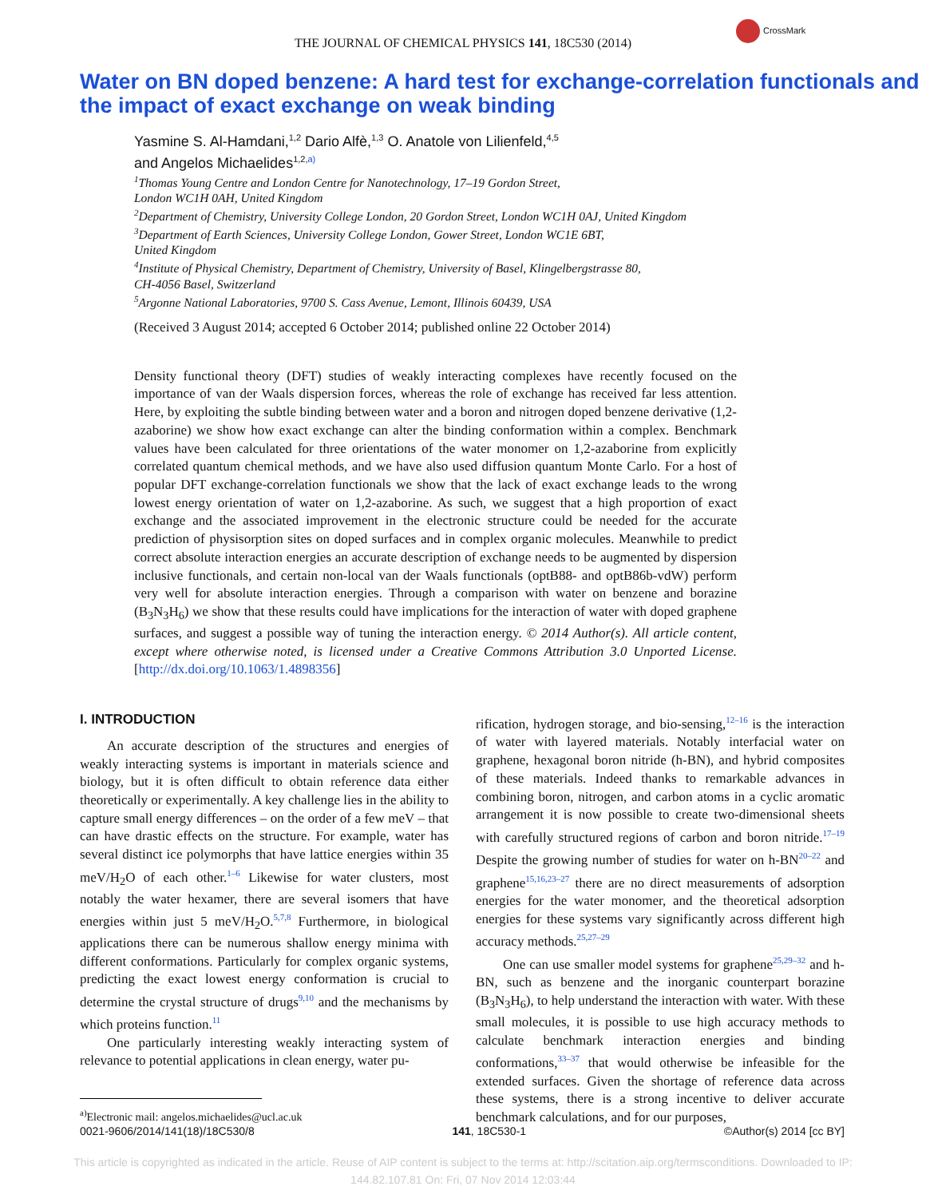THE JOURNAL OF CHEMICAL PHYSICS 141, 18C530 (2014)
CrossMark
Water on BN doped benzene: A hard test for exchange-correlation functionals and the impact of exact exchange on weak binding
Yasmine S. Al-Hamdani,<sup>1,2</sup> Dario Alfè,<sup>1,3</sup> O. Anatole von Lilienfeld,<sup>4,5</sup>
and Angelos Michaelides<sup>1,2,a)</sup>
<sup>1</sup> Thomas Young Centre and London Centre for Nanotechnology, 17–19 Gordon Street,
London WC1H 0AH, United Kingdom
<sup>2</sup> Department of Chemistry, University College London, 20 Gordon Street, London WC1H 0AJ, United Kingdom
<sup>3</sup> Department of Earth Sciences, University College London, Gower Street, London WC1E 6BT,
United Kingdom
<sup>4</sup> Institute of Physical Chemistry, Department of Chemistry, University of Basel, Klingelbergstrasse 80,
CH-4056 Basel, Switzerland
<sup>5</sup> Argonne National Laboratories, 9700 S. Cass Avenue, Lemont, Illinois 60439, USA
(Received 3 August 2014; accepted 6 October 2014; published online 22 October 2014)
Density functional theory (DFT) studies of weakly interacting complexes have recently focused on the importance of van der Waals dispersion forces, whereas the role of exchange has received far less attention. Here, by exploiting the subtle binding between water and a boron and nitrogen doped benzene derivative (1,2-azaborine) we show how exact exchange can alter the binding conformation within a complex. Benchmark values have been calculated for three orientations of the water monomer on 1,2-azaborine from explicitly correlated quantum chemical methods, and we have also used diffusion quantum Monte Carlo. For a host of popular DFT exchange-correlation functionals we show that the lack of exact exchange leads to the wrong lowest energy orientation of water on 1,2-azaborine. As such, we suggest that a high proportion of exact exchange and the associated improvement in the electronic structure could be needed for the accurate prediction of physisorption sites on doped surfaces and in complex organic molecules. Meanwhile to predict correct absolute interaction energies an accurate description of exchange needs to be augmented by dispersion inclusive functionals, and certain non-local van der Waals functionals (optB88- and optB86b-vdW) perform very well for absolute interaction energies. Through a comparison with water on benzene and borazine (B<sub>3</sub>N<sub>3</sub>H<sub>6</sub>) we show that these results could have implications for the interaction of water with doped graphene surfaces, and suggest a possible way of tuning the interaction energy. © 2014 Author(s). All article content, except where otherwise noted, is licensed under a Creative Commons Attribution 3.0 Unported License. [http://dx.doi.org/10.1063/1.4898356]
I. INTRODUCTION
An accurate description of the structures and energies of weakly interacting systems is important in materials science and biology, but it is often difficult to obtain reference data either theoretically or experimentally. A key challenge lies in the ability to capture small energy differences – on the order of a few meV – that can have drastic effects on the structure. For example, water has several distinct ice polymorphs that have lattice energies within 35 meV/H<sub>2</sub>O of each other.<sup>1–6</sup> Likewise for water clusters, most notably the water hexamer, there are several isomers that have energies within just 5 meV/H<sub>2</sub>O.<sup>5,7,8</sup> Furthermore, in biological applications there can be numerous shallow energy minima with different conformations. Particularly for complex organic systems, predicting the exact lowest energy conformation is crucial to determine the crystal structure of drugs<sup>9,10</sup> and the mechanisms by which proteins function.<sup>11</sup>
One particularly interesting weakly interacting system of relevance to potential applications in clean energy, water pu-
<sup>a)</sup> Electronic mail: angelos.michaelides@ucl.ac.uk
rification, hydrogen storage, and bio-sensing,<sup>12–16</sup> is the interaction of water with layered materials. Notably interfacial water on graphene, hexagonal boron nitride (h-BN), and hybrid composites of these materials. Indeed thanks to remarkable advances in combining boron, nitrogen, and carbon atoms in a cyclic aromatic arrangement it is now possible to create two-dimensional sheets with carefully structured regions of carbon and boron nitride.<sup>17–19</sup> Despite the growing number of studies for water on h-BN<sup>20–22</sup> and graphene<sup>15,16,23–27</sup> there are no direct measurements of adsorption energies for the water monomer, and the theoretical adsorption energies for these systems vary significantly across different high accuracy methods.<sup>25,27–29</sup>
One can use smaller model systems for graphene<sup>25,29–32</sup> and h-BN, such as benzene and the inorganic counterpart borazine (B<sub>3</sub>N<sub>3</sub>H<sub>6</sub>), to help understand the interaction with water. With these small molecules, it is possible to use high accuracy methods to calculate benchmark interaction energies and binding conformations,<sup>33–37</sup> that would otherwise be infeasible for the extended surfaces. Given the shortage of reference data across these systems, there is a strong incentive to deliver accurate benchmark calculations, and for our purposes,
0021-9606/2014/141(18)/18C530/8 141, 18C530-1 ©Author(s) 2014 [cc BY]
This article is copyrighted as indicated in the article. Reuse of AIP content is subject to the terms at: http://scitation.aip.org/termsconditions. Downloaded to IP:
144.82.107.81 On: Fri, 07 Nov 2014 12:03:44